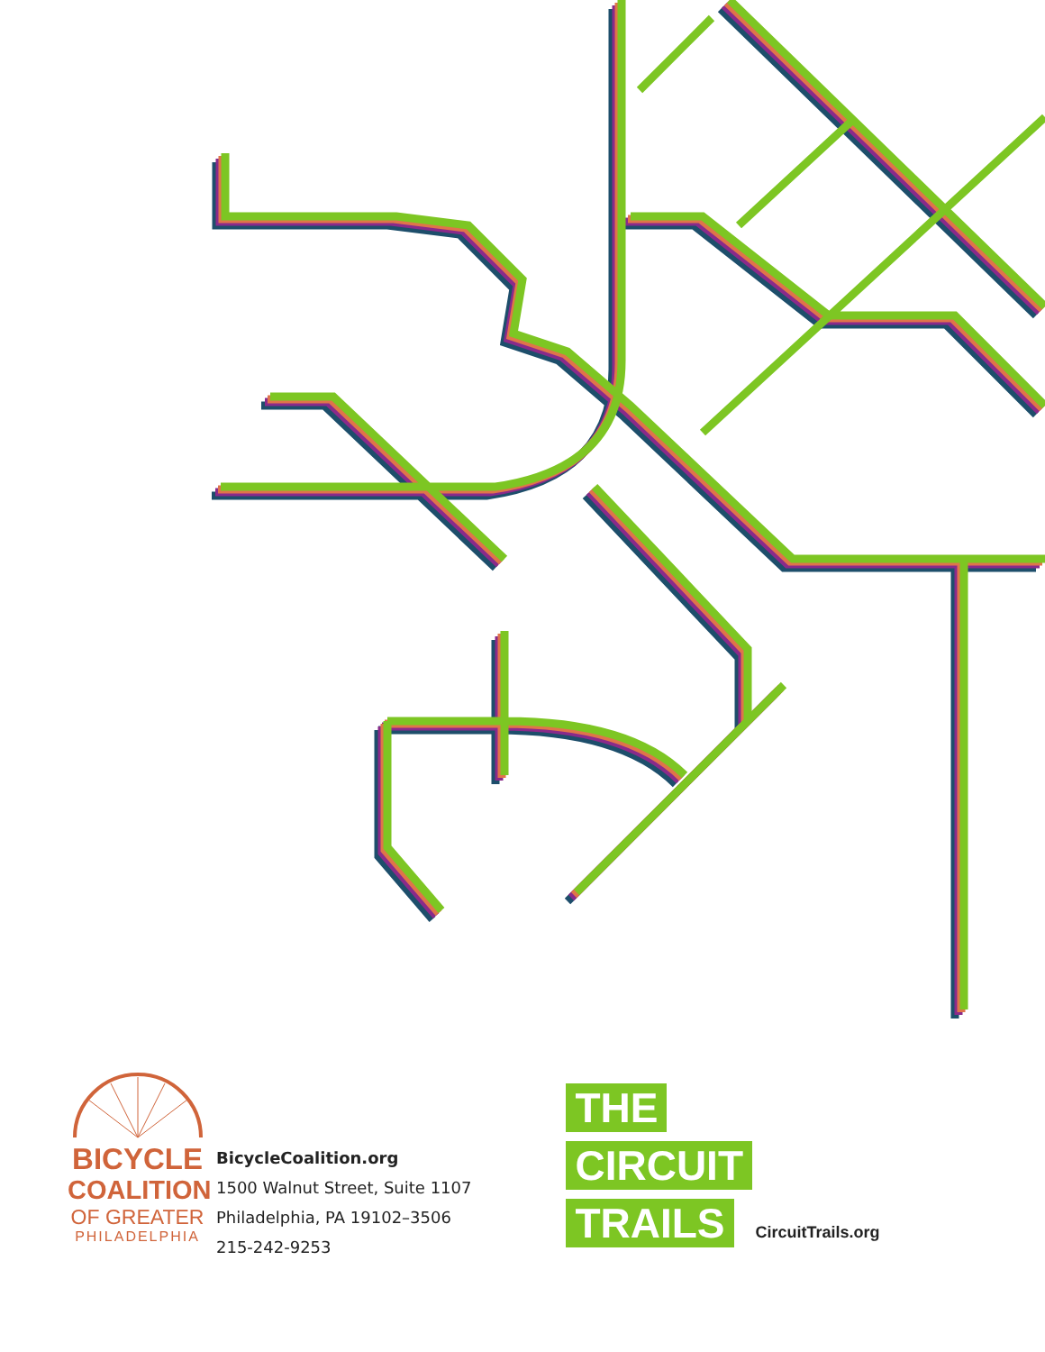BICYCLE
COALITION
OF GREATER
PHILADELPHIA
BicycleCoalition.org
1500 Walnut Street, Suite 1107
Philadelphia, PA 19102–3506
215-242-9253
THE
CIRCUIT
TRAILS CircuitTrails.org